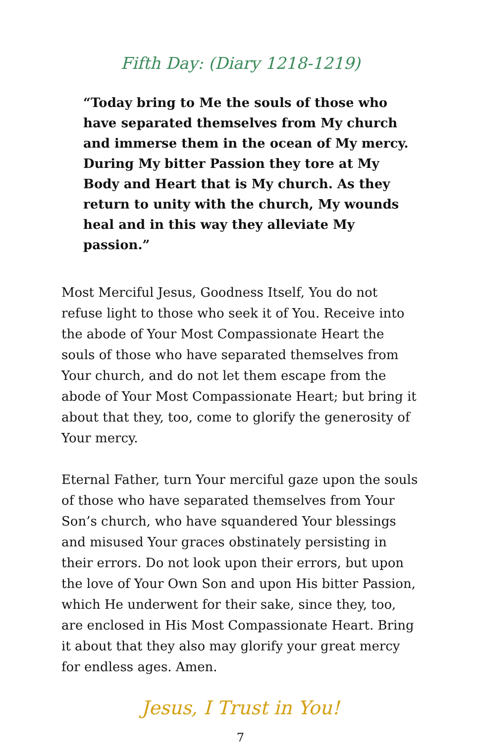Fifth Day: (Diary 1218-1219)
“Today bring to Me the souls of those who have separated themselves from My church and immerse them in the ocean of My mercy. During My bitter Passion they tore at My Body and Heart that is My church. As they return to unity with the church, My wounds heal and in this way they alleviate My passion.”
Most Merciful Jesus, Goodness Itself, You do not refuse light to those who seek it of You. Receive into the abode of Your Most Compassionate Heart the souls of those who have separated themselves from Your church, and do not let them escape from the abode of Your Most Compassionate Heart; but bring it about that they, too, come to glorify the generosity of Your mercy.
Eternal Father, turn Your merciful gaze upon the souls of those who have separated themselves from Your Son’s church, who have squandered Your blessings and misused Your graces obstinately persisting in their errors. Do not look upon their errors, but upon the love of Your Own Son and upon His bitter Passion, which He underwent for their sake, since they, too, are enclosed in His Most Compassionate Heart. Bring it about that they also may glorify your great mercy for endless ages. Amen.
Jesus, I Trust in You!
7